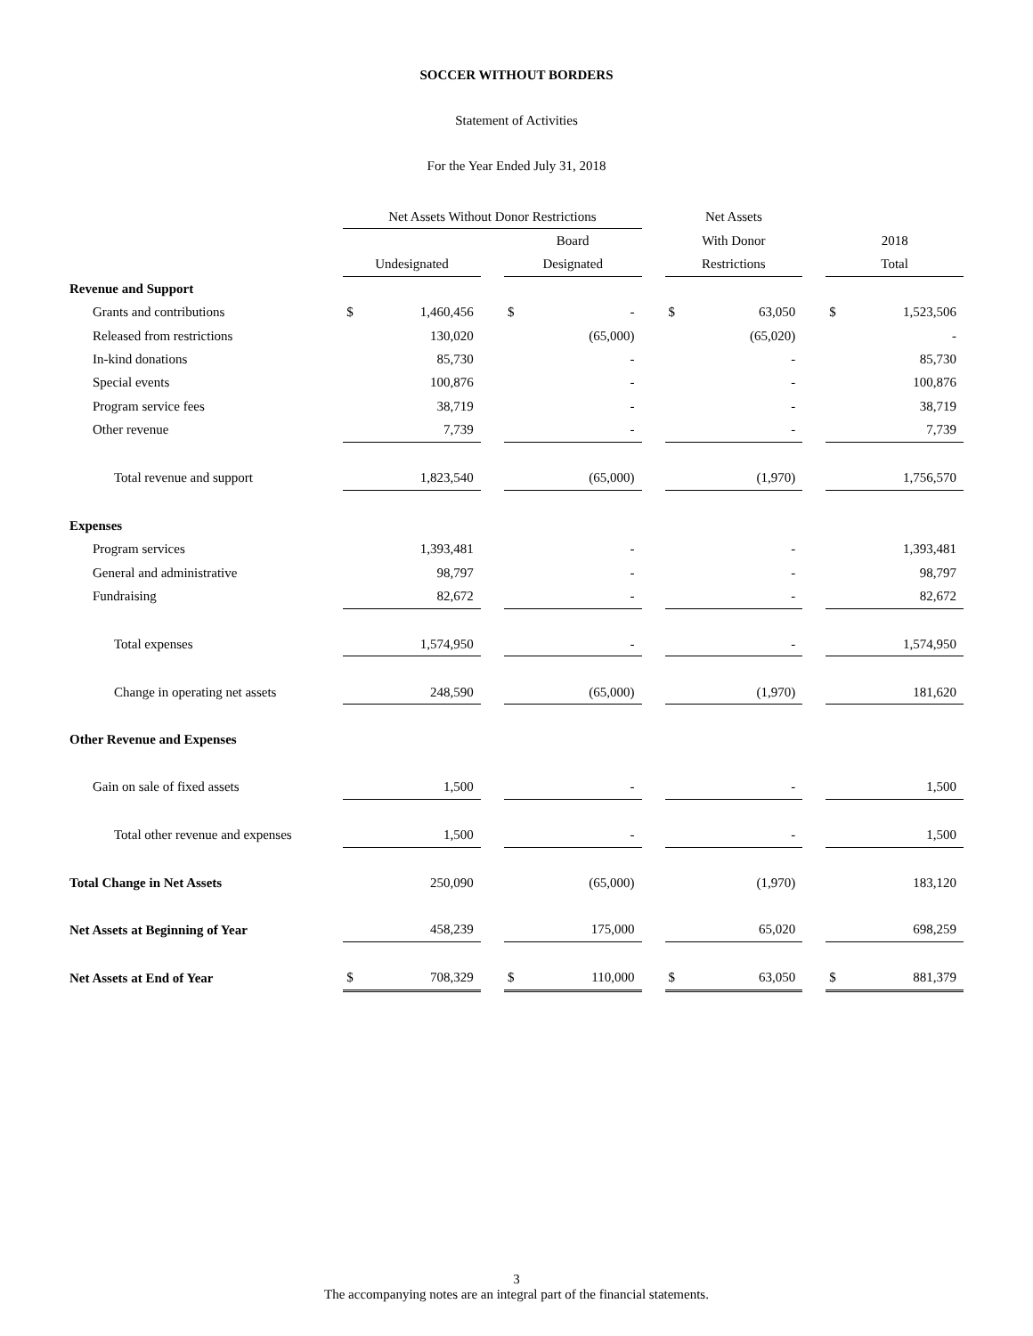SOCCER WITHOUT BORDERS
Statement of Activities
For the Year Ended July 31, 2018
| | Net Assets Without Donor Restrictions | | | | | | Net Assets | | | | |
| --- | --- | --- | --- | --- | --- | --- | --- | --- | --- | --- | --- |
| | | | | Board | | | With Donor | | | 2018 | |
| | Undesignated | | | Designated | | | Restrictions | | | Total | |
| Revenue and Support | | | | | | | | | | | |
| Grants and contributions | $ | 1,460,456 | | $ | - | | $ | 63,050 | | $ | 1,523,506 |
| Released from restrictions | | 130,020 | | | (65,000) | | | (65,020) | | | - |
| In-kind donations | | 85,730 | | | - | | | - | | | 85,730 |
| Special events | | 100,876 | | | - | | | - | | | 100,876 |
| Program service fees | | 38,719 | | | - | | | - | | | 38,719 |
| Other revenue | | 7,739 | | | - | | | - | | | 7,739 |
| Total revenue and support | | 1,823,540 | | | (65,000) | | | (1,970) | | | 1,756,570 |
| Expenses | | | | | | | | | | | |
| Program services | | 1,393,481 | | | - | | | - | | | 1,393,481 |
| General and administrative | | 98,797 | | | - | | | - | | | 98,797 |
| Fundraising | | 82,672 | | | - | | | - | | | 82,672 |
| Total expenses | | 1,574,950 | | | - | | | - | | | 1,574,950 |
| Change in operating net assets | | 248,590 | | | (65,000) | | | (1,970) | | | 181,620 |
| Other Revenue and Expenses | | | | | | | | | | | |
| Gain on sale of fixed assets | | 1,500 | | | - | | | - | | | 1,500 |
| Total other revenue and expenses | | 1,500 | | | - | | | - | | | 1,500 |
| Total Change in Net Assets | | 250,090 | | | (65,000) | | | (1,970) | | | 183,120 |
| Net Assets at Beginning of Year | | 458,239 | | | 175,000 | | | 65,020 | | | 698,259 |
| Net Assets at End of Year | $ | 708,329 | | $ | 110,000 | | $ | 63,050 | | $ | 881,379 |
3
The accompanying notes are an integral part of the financial statements.